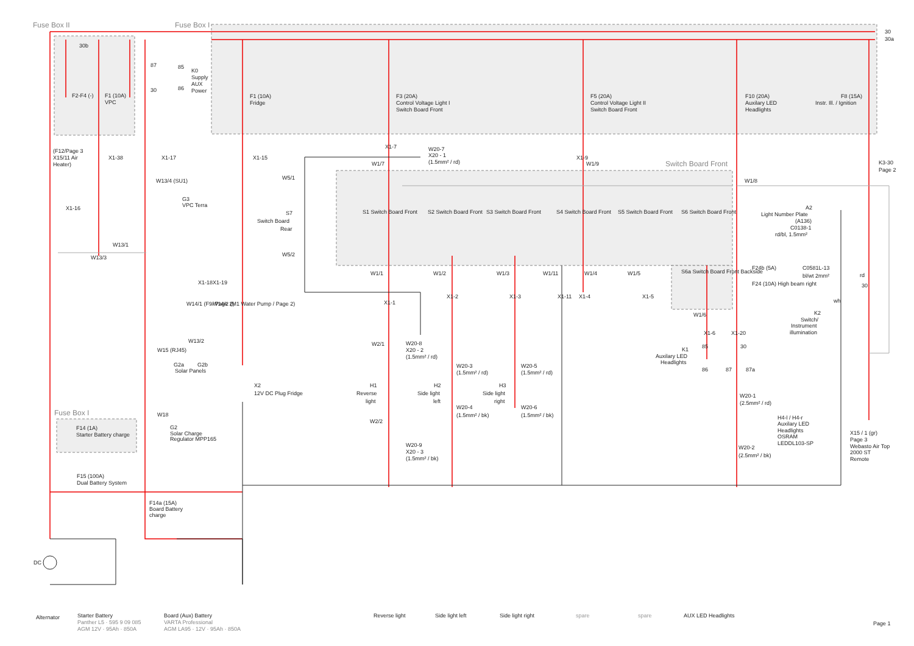Fuse Box II
Fuse Box I
Switch Board Front
Fuse Box I
30
30a
30b
F2-F4 (-)
F1 (10A)
VPC
87
85
30
86
K0
Supply
AUX
Power
F1 (10A)
Fridge
F3 (20A)
Control Voltage Light I
Switch Board Front
F5 (20A)
Control Voltage Light II
Switch Board Front
F10 (20A)
Auxilary LED
Headlights
F8 (15A)
Instr. Ill. / Ignition
(F12/Page 3
X15/11 Air
Heater)
X1-38
X1-17
X1-15
X1-7
X1-9
W20-7
X20 - 1
(1.5mm² / rd)
W1/7
W1/9
W5/1
W1/8
K3-30
Page 2
W13/4 (SU1)
X1-16
G3
VPC Terra
S7
Switch Board
Rear
S1 Switch Board Front
S2 Switch Board Front
S3 Switch Board Front
S4 Switch Board Front
S5 Switch Board Front
S6 Switch Board Front
A2
Light Number Plate
(A136)
C0138-1
rd/bl, 1.5mm²
W13/1
W13/3
W5/2
W1/1
W1/2
W1/3
W1/11
W1/4
W1/5
S6a Switch Board Front Backside
F24b (5A)
C0581L-13
bl/wt 2mm²
F24 (10A) High beam right
rd
30
X1-18
X1-19
X1-1
X1-2
X1-3
X1-11
X1-4
X1-5
W14/1 (F9/ Page 2)
W14/2 (M1 Water Pump / Page 2)
wh
K2
Switch/
Instrument
illumination
W1/6
X1-6
X1-20
W15 (RJ45)
W13/2
K1
Auxilary LED
Headlights
85
30
86
87
87a
W2/1
W20-8
X20 - 2
(1.5mm² / rd)
G2a
G2b
Solar Panels
W20-3
(1.5mm² / rd)
W20-5
(1.5mm² / rd)
X2
12V DC Plug Fridge
H1
Reverse
light
H2
Side light
left
H3
Side light
right
W20-1
(2.5mm² / rd)
W20-4
(1.5mm² / bk)
W20-6
(1.5mm² / bk)
H4-l / H4-r
Auxilary LED
Headlights
OSRAM
LEDDL103-SP
W18
W2/2
G2
Solar Charge
Regulator MPP165
F14 (1A)
Starter Battery charge
X15 / 1 (gr)
Page 3
Webasto Air Top
2000 ST
Remote
W20-9
X20 - 3
(1.5mm² / bk)
W20-2
(2.5mm² / bk)
F15 (100A)
Dual Battery System
F14a (15A)
Board Battery
charge
DC
Alternator
Starter Battery
Panther L5 · 595 9 09 085
AGM 12V · 95Ah · 850A
Board (Aux) Battery
VARTA Professional
AGM LA95 · 12V · 95Ah · 850A
Reverse light
Side light left
Side light right
spare
spare
AUX LED Headlights
Page 1